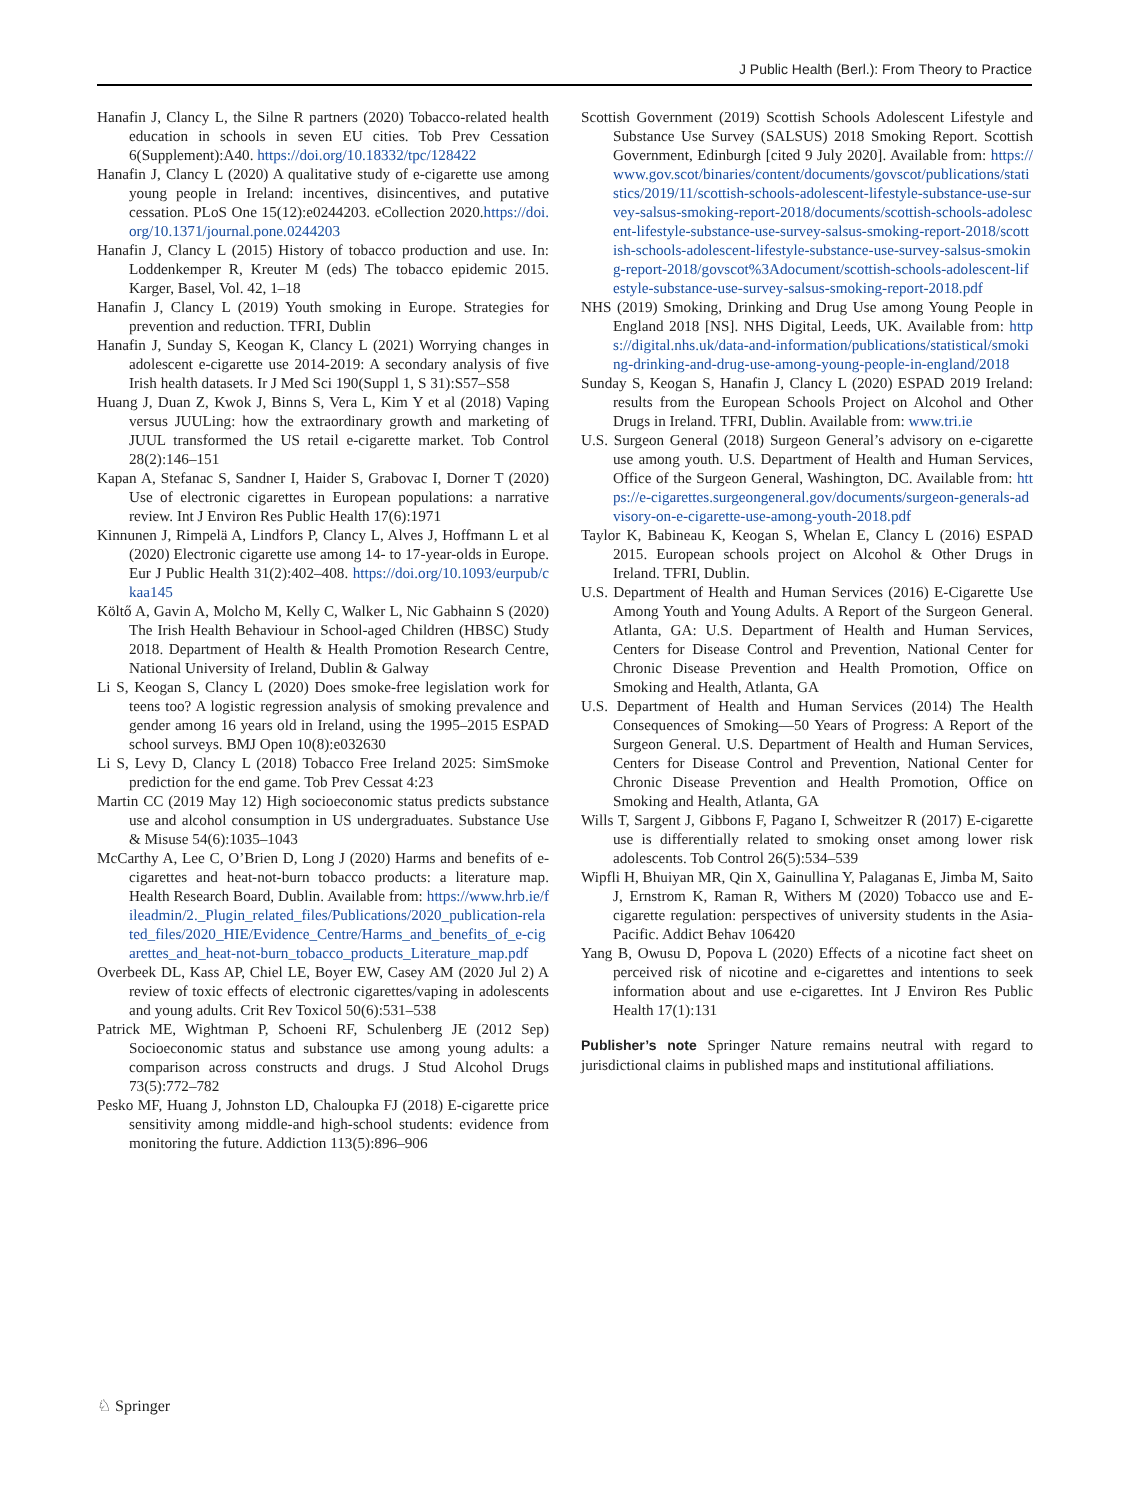J Public Health (Berl.): From Theory to Practice
Hanafin J, Clancy L, the Silne R partners (2020) Tobacco-related health education in schools in seven EU cities. Tob Prev Cessation 6(Supplement):A40. https://doi.org/10.18332/tpc/128422
Hanafin J, Clancy L (2020) A qualitative study of e-cigarette use among young people in Ireland: incentives, disincentives, and putative cessation. PLoS One 15(12):e0244203. eCollection 2020.https://doi.org/10.1371/journal.pone.0244203
Hanafin J, Clancy L (2015) History of tobacco production and use. In: Loddenkemper R, Kreuter M (eds) The tobacco epidemic 2015. Karger, Basel, Vol. 42, 1–18
Hanafin J, Clancy L (2019) Youth smoking in Europe. Strategies for prevention and reduction. TFRI, Dublin
Hanafin J, Sunday S, Keogan K, Clancy L (2021) Worrying changes in adolescent e-cigarette use 2014-2019: A secondary analysis of five Irish health datasets. Ir J Med Sci 190(Suppl 1, S 31):S57–S58
Huang J, Duan Z, Kwok J, Binns S, Vera L, Kim Y et al (2018) Vaping versus JUULing: how the extraordinary growth and marketing of JUUL transformed the US retail e-cigarette market. Tob Control 28(2):146–151
Kapan A, Stefanac S, Sandner I, Haider S, Grabovac I, Dorner T (2020) Use of electronic cigarettes in European populations: a narrative review. Int J Environ Res Public Health 17(6):1971
Kinnunen J, Rimpelä A, Lindfors P, Clancy L, Alves J, Hoffmann L et al (2020) Electronic cigarette use among 14- to 17-year-olds in Europe. Eur J Public Health 31(2):402–408. https://doi.org/10.1093/eurpub/ckaa145
Költő A, Gavin A, Molcho M, Kelly C, Walker L, Nic Gabhainn S (2020) The Irish Health Behaviour in School-aged Children (HBSC) Study 2018. Department of Health & Health Promotion Research Centre, National University of Ireland, Dublin & Galway
Li S, Keogan S, Clancy L (2020) Does smoke-free legislation work for teens too? A logistic regression analysis of smoking prevalence and gender among 16 years old in Ireland, using the 1995–2015 ESPAD school surveys. BMJ Open 10(8):e032630
Li S, Levy D, Clancy L (2018) Tobacco Free Ireland 2025: SimSmoke prediction for the end game. Tob Prev Cessat 4:23
Martin CC (2019 May 12) High socioeconomic status predicts substance use and alcohol consumption in US undergraduates. Substance Use & Misuse 54(6):1035–1043
McCarthy A, Lee C, O’Brien D, Long J (2020) Harms and benefits of e-cigarettes and heat-not-burn tobacco products: a literature map. Health Research Board, Dublin. Available from: https://www.hrb.ie/fileadmin/2._Plugin_related_files/Publications/2020_publication-related_files/2020_HIE/Evidence_Centre/Harms_and_benefits_of_e-cigarettes_and_heat-not-burn_tobacco_products_Literature_map.pdf
Overbeek DL, Kass AP, Chiel LE, Boyer EW, Casey AM (2020 Jul 2) A review of toxic effects of electronic cigarettes/vaping in adolescents and young adults. Crit Rev Toxicol 50(6):531–538
Patrick ME, Wightman P, Schoeni RF, Schulenberg JE (2012 Sep) Socioeconomic status and substance use among young adults: a comparison across constructs and drugs. J Stud Alcohol Drugs 73(5):772–782
Pesko MF, Huang J, Johnston LD, Chaloupka FJ (2018) E-cigarette price sensitivity among middle-and high-school students: evidence from monitoring the future. Addiction 113(5):896–906
Scottish Government (2019) Scottish Schools Adolescent Lifestyle and Substance Use Survey (SALSUS) 2018 Smoking Report. Scottish Government, Edinburgh [cited 9 July 2020]. Available from: https://www.gov.scot/binaries/content/documents/govscot/publications/statistics/2019/11/scottish-schools-adolescent-lifestyle-substance-use-survey-salsus-smoking-report-2018/documents/scottish-schools-adolescent-lifestyle-substance-use-survey-salsus-smoking-report-2018/scottish-schools-adolescent-lifestyle-substance-use-survey-salsus-smoking-report-2018/govscot%3Adocument/scottish-schools-adolescent-lifestyle-substance-use-survey-salsus-smoking-report-2018.pdf
NHS (2019) Smoking, Drinking and Drug Use among Young People in England 2018 [NS]. NHS Digital, Leeds, UK. Available from: https://digital.nhs.uk/data-and-information/publications/statistical/smoking-drinking-and-drug-use-among-young-people-in-england/2018
Sunday S, Keogan S, Hanafin J, Clancy L (2020) ESPAD 2019 Ireland: results from the European Schools Project on Alcohol and Other Drugs in Ireland. TFRI, Dublin. Available from: www.tri.ie
U.S. Surgeon General (2018) Surgeon General’s advisory on e-cigarette use among youth. U.S. Department of Health and Human Services, Office of the Surgeon General, Washington, DC. Available from: https://e-cigarettes.surgeongeneral.gov/documents/surgeon-generals-advisory-on-e-cigarette-use-among-youth-2018.pdf
Taylor K, Babineau K, Keogan S, Whelan E, Clancy L (2016) ESPAD 2015. European schools project on Alcohol & Other Drugs in Ireland. TFRI, Dublin.
U.S. Department of Health and Human Services (2016) E-Cigarette Use Among Youth and Young Adults. A Report of the Surgeon General. Atlanta, GA: U.S. Department of Health and Human Services, Centers for Disease Control and Prevention, National Center for Chronic Disease Prevention and Health Promotion, Office on Smoking and Health, Atlanta, GA
U.S. Department of Health and Human Services (2014) The Health Consequences of Smoking—50 Years of Progress: A Report of the Surgeon General. U.S. Department of Health and Human Services, Centers for Disease Control and Prevention, National Center for Chronic Disease Prevention and Health Promotion, Office on Smoking and Health, Atlanta, GA
Wills T, Sargent J, Gibbons F, Pagano I, Schweitzer R (2017) E-cigarette use is differentially related to smoking onset among lower risk adolescents. Tob Control 26(5):534–539
Wipfli H, Bhuiyan MR, Qin X, Gainullina Y, Palaganas E, Jimba M, Saito J, Ernstrom K, Raman R, Withers M (2020) Tobacco use and E-cigarette regulation: perspectives of university students in the Asia-Pacific. Addict Behav 106420
Yang B, Owusu D, Popova L (2020) Effects of a nicotine fact sheet on perceived risk of nicotine and e-cigarettes and intentions to seek information about and use e-cigarettes. Int J Environ Res Public Health 17(1):131
Publisher’s note Springer Nature remains neutral with regard to jurisdictional claims in published maps and institutional affiliations.
♘ Springer